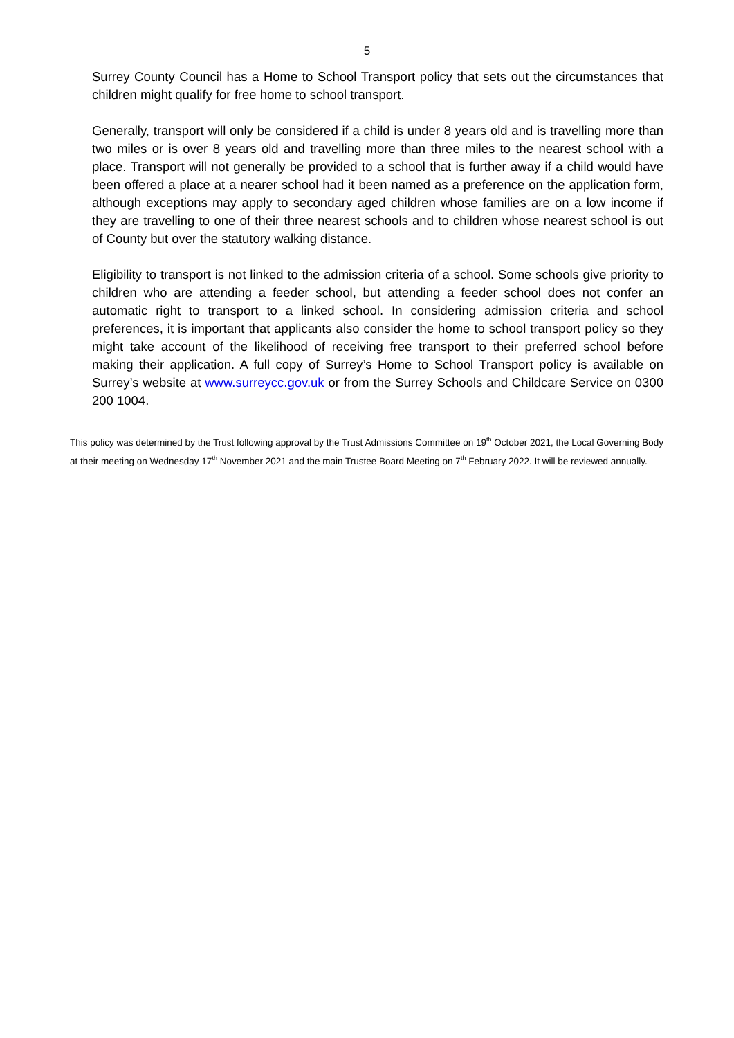5
Surrey County Council has a Home to School Transport policy that sets out the circumstances that children might qualify for free home to school transport.
Generally, transport will only be considered if a child is under 8 years old and is travelling more than two miles or is over 8 years old and travelling more than three miles to the nearest school with a place. Transport will not generally be provided to a school that is further away if a child would have been offered a place at a nearer school had it been named as a preference on the application form, although exceptions may apply to secondary aged children whose families are on a low income if they are travelling to one of their three nearest schools and to children whose nearest school is out of County but over the statutory walking distance.
Eligibility to transport is not linked to the admission criteria of a school. Some schools give priority to children who are attending a feeder school, but attending a feeder school does not confer an automatic right to transport to a linked school. In considering admission criteria and school preferences, it is important that applicants also consider the home to school transport policy so they might take account of the likelihood of receiving free transport to their preferred school before making their application. A full copy of Surrey’s Home to School Transport policy is available on Surrey’s website at www.surreycc.gov.uk or from the Surrey Schools and Childcare Service on 0300 200 1004.
This policy was determined by the Trust following approval by the Trust Admissions Committee on 19<sup>th</sup> October 2021, the Local Governing Body at their meeting on Wednesday 17<sup>th</sup> November 2021 and the main Trustee Board Meeting on 7<sup>th</sup> February 2022. It will be reviewed annually.